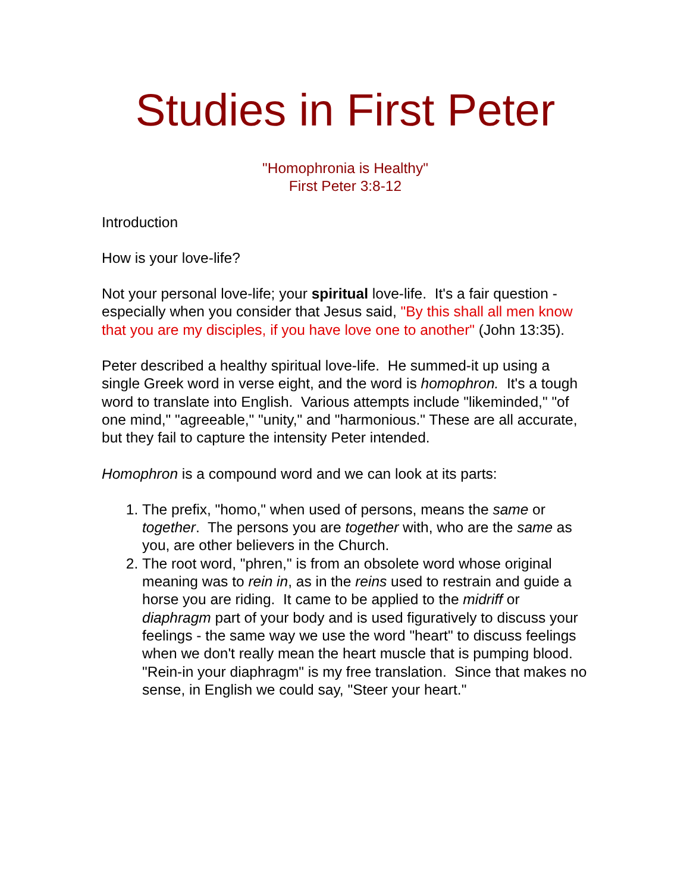Studies in First Peter
"Homophronia is Healthy"
First Peter 3:8-12
Introduction
How is your love-life?
Not your personal love-life; your spiritual love-life. It's a fair question - especially when you consider that Jesus said, "By this shall all men know that you are my disciples, if you have love one to another" (John 13:35).
Peter described a healthy spiritual love-life. He summed-it up using a single Greek word in verse eight, and the word is homophron. It's a tough word to translate into English. Various attempts include "likeminded," "of one mind," "agreeable," "unity," and "harmonious." These are all accurate, but they fail to capture the intensity Peter intended.
Homophron is a compound word and we can look at its parts:
1. The prefix, "homo," when used of persons, means the same or together. The persons you are together with, who are the same as you, are other believers in the Church.
2. The root word, "phren," is from an obsolete word whose original meaning was to rein in, as in the reins used to restrain and guide a horse you are riding. It came to be applied to the midriff or diaphragm part of your body and is used figuratively to discuss your feelings - the same way we use the word "heart" to discuss feelings when we don't really mean the heart muscle that is pumping blood. "Rein-in your diaphragm" is my free translation. Since that makes no sense, in English we could say, "Steer your heart."